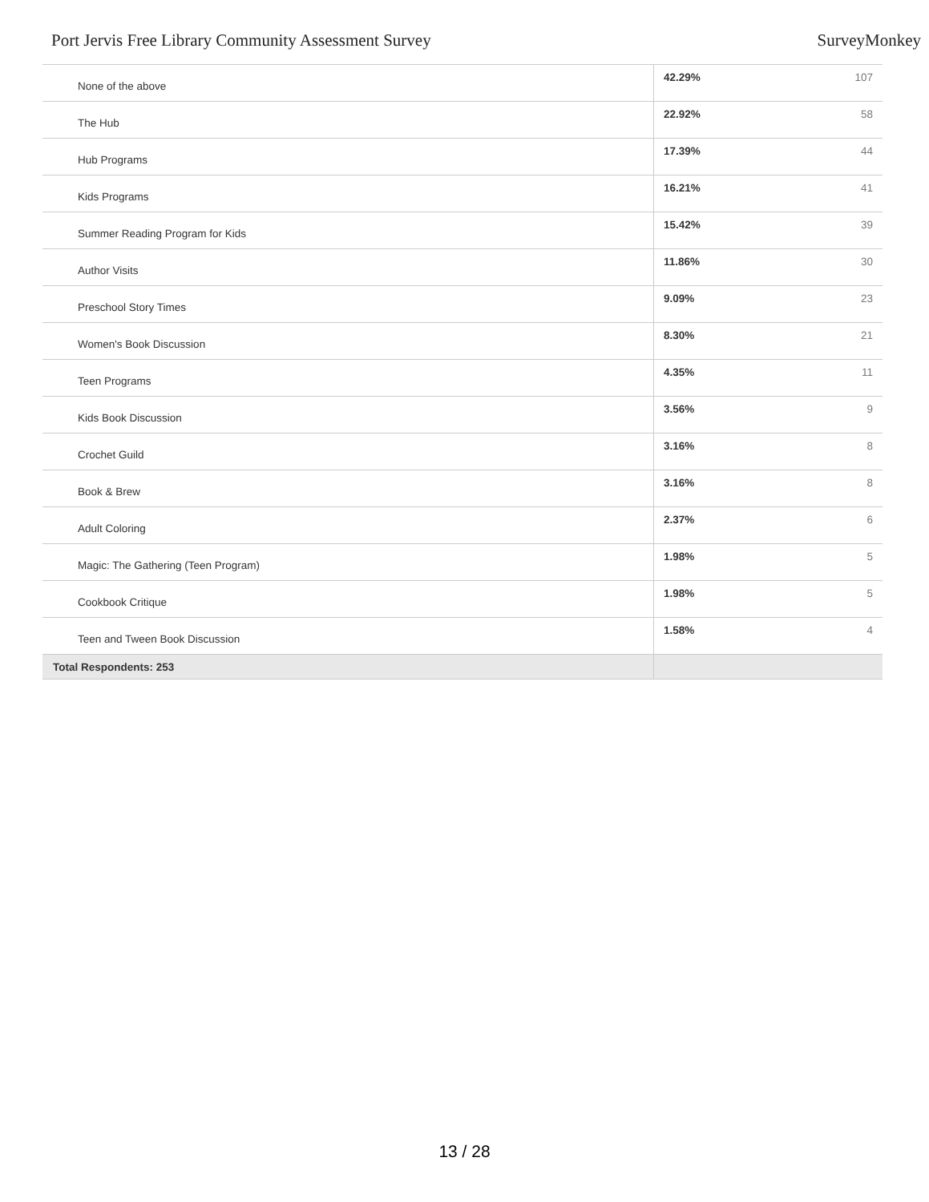Port Jervis Free Library Community Assessment Survey SurveyMonkey
| None of the above | 42.29% | 107 |
| The Hub | 22.92% | 58 |
| Hub Programs | 17.39% | 44 |
| Kids Programs | 16.21% | 41 |
| Summer Reading Program for Kids | 15.42% | 39 |
| Author Visits | 11.86% | 30 |
| Preschool Story Times | 9.09% | 23 |
| Women's Book Discussion | 8.30% | 21 |
| Teen Programs | 4.35% | 11 |
| Kids Book Discussion | 3.56% | 9 |
| Crochet Guild | 3.16% | 8 |
| Book & Brew | 3.16% | 8 |
| Adult Coloring | 2.37% | 6 |
| Magic: The Gathering (Teen Program) | 1.98% | 5 |
| Cookbook Critique | 1.98% | 5 |
| Teen and Tween Book Discussion | 1.58% | 4 |
| Total Respondents: 253 | | |
13 / 28